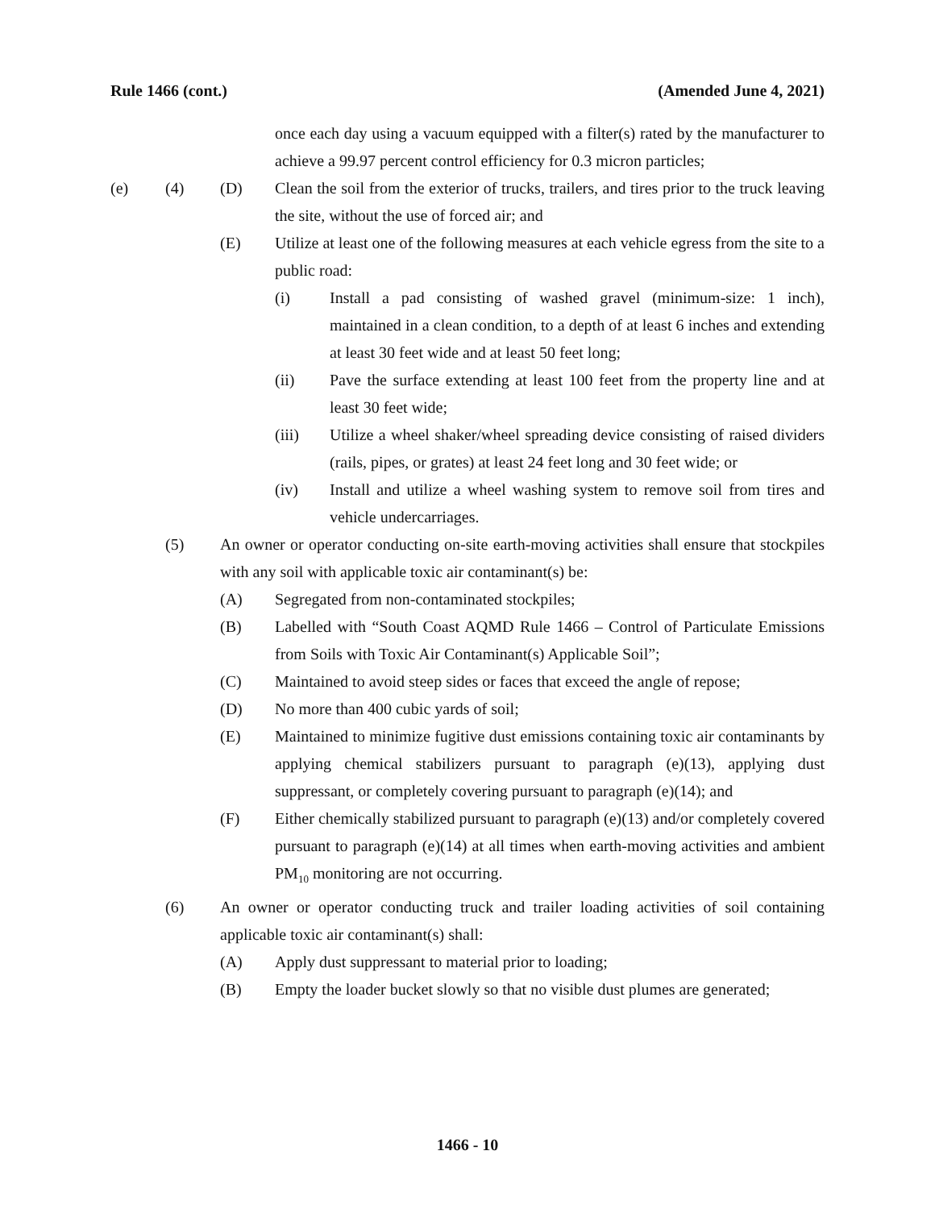Rule 1466 (cont.) (Amended June 4, 2021)
once each day using a vacuum equipped with a filter(s) rated by the manufacturer to achieve a 99.97 percent control efficiency for 0.3 micron particles;
(e) (4) (D) Clean the soil from the exterior of trucks, trailers, and tires prior to the truck leaving the site, without the use of forced air; and
(E) Utilize at least one of the following measures at each vehicle egress from the site to a public road:
(i) Install a pad consisting of washed gravel (minimum-size: 1 inch), maintained in a clean condition, to a depth of at least 6 inches and extending at least 30 feet wide and at least 50 feet long;
(ii) Pave the surface extending at least 100 feet from the property line and at least 30 feet wide;
(iii) Utilize a wheel shaker/wheel spreading device consisting of raised dividers (rails, pipes, or grates) at least 24 feet long and 30 feet wide; or
(iv) Install and utilize a wheel washing system to remove soil from tires and vehicle undercarriages.
(5) An owner or operator conducting on-site earth-moving activities shall ensure that stockpiles with any soil with applicable toxic air contaminant(s) be:
(A) Segregated from non-contaminated stockpiles;
(B) Labelled with “South Coast AQMD Rule 1466 – Control of Particulate Emissions from Soils with Toxic Air Contaminant(s) Applicable Soil”;
(C) Maintained to avoid steep sides or faces that exceed the angle of repose;
(D) No more than 400 cubic yards of soil;
(E) Maintained to minimize fugitive dust emissions containing toxic air contaminants by applying chemical stabilizers pursuant to paragraph (e)(13), applying dust suppressant, or completely covering pursuant to paragraph (e)(14); and
(F) Either chemically stabilized pursuant to paragraph (e)(13) and/or completely covered pursuant to paragraph (e)(14) at all times when earth-moving activities and ambient PM<sub>10</sub> monitoring are not occurring.
(6) An owner or operator conducting truck and trailer loading activities of soil containing applicable toxic air contaminant(s) shall:
(A) Apply dust suppressant to material prior to loading;
(B) Empty the loader bucket slowly so that no visible dust plumes are generated;
1466 - 10